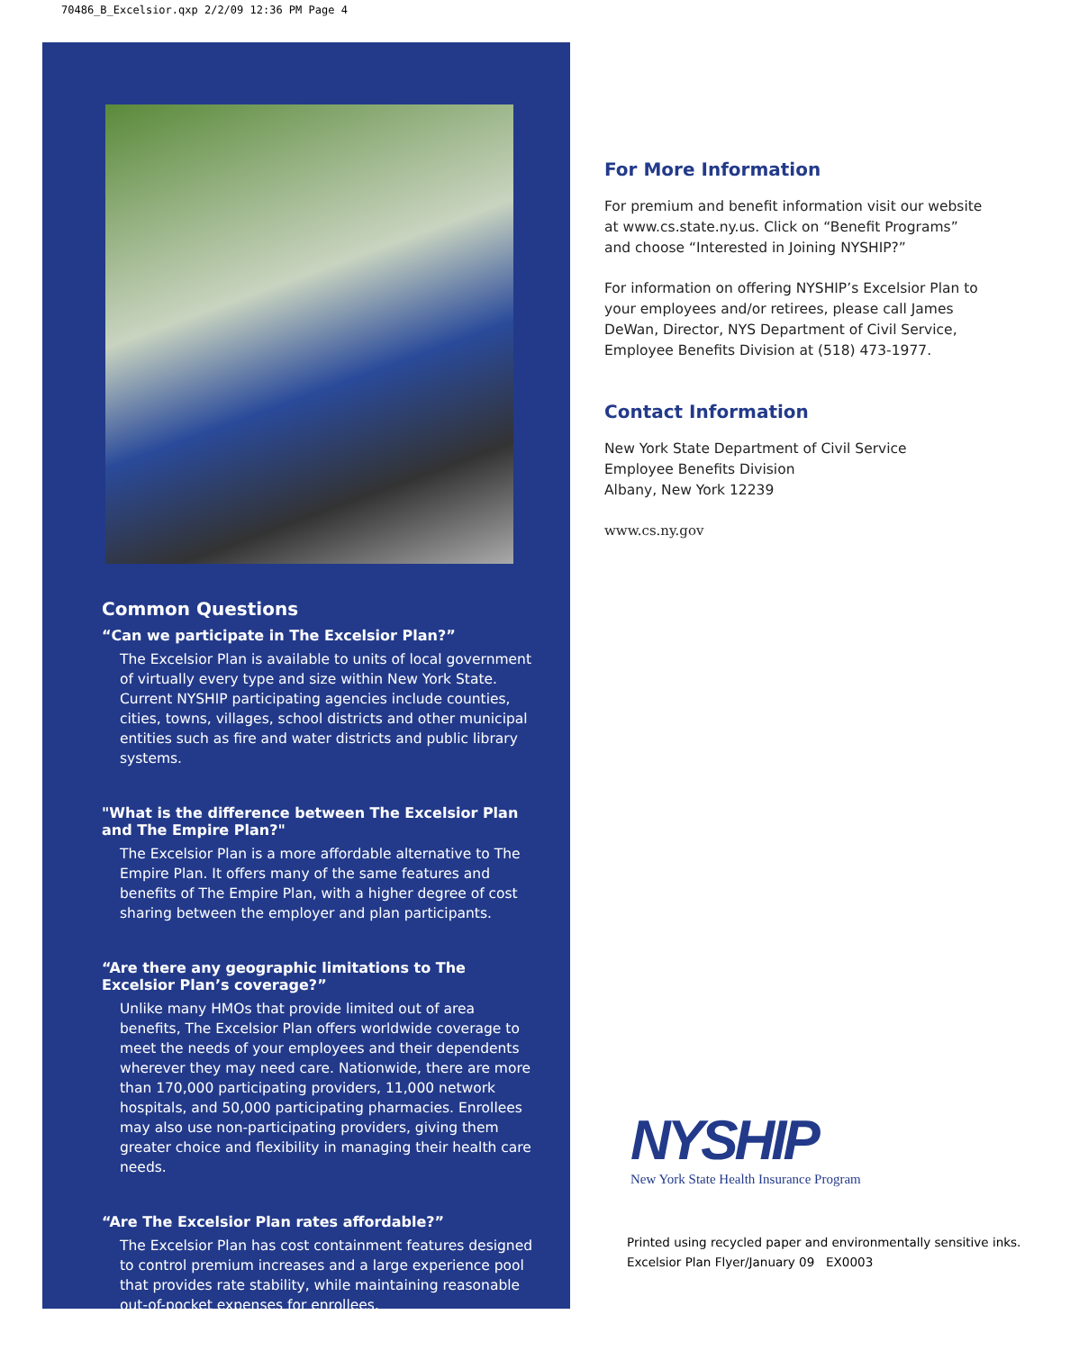70486_B_Excelsior.qxp 2/2/09 12:36 PM Page 4
Common Questions
“Can we participate in The Excelsior Plan?”
The Excelsior Plan is available to units of local government of virtually every type and size within New York State. Current NYSHIP participating agencies include counties, cities, towns, villages, school districts and other municipal entities such as fire and water districts and public library systems.
"What is the difference between The Excelsior Plan and The Empire Plan?"
The Excelsior Plan is a more affordable alternative to The Empire Plan. It offers many of the same features and benefits of The Empire Plan, with a higher degree of cost sharing between the employer and plan participants.
“Are there any geographic limitations to The Excelsior Plan’s coverage?”
Unlike many HMOs that provide limited out of area benefits, The Excelsior Plan offers worldwide coverage to meet the needs of your employees and their dependents wherever they may need care. Nationwide, there are more than 170,000 participating providers, 11,000 network hospitals, and 50,000 participating pharmacies. Enrollees may also use non-participating providers, giving them greater choice and flexibility in managing their health care needs.
“Are The Excelsior Plan rates affordable?”
The Excelsior Plan has cost containment features designed to control premium increases and a large experience pool that provides rate stability, while maintaining reasonable out-of-pocket expenses for enrollees.
For More Information
For premium and benefit information visit our website at www.cs.state.ny.us. Click on “Benefit Programs” and choose “Interested in Joining NYSHIP?”
For information on offering NYSHIP’s Excelsior Plan to your employees and/or retirees, please call James DeWan, Director, NYS Department of Civil Service, Employee Benefits Division at (518) 473-1977.
Contact Information
New York State Department of Civil Service
Employee Benefits Division
Albany, New York 12239
www.cs.ny.gov
NYSHIP
New York State Health Insurance Program
Printed using recycled paper and environmentally sensitive inks.
Excelsior Plan Flyer/January 09 EX0003